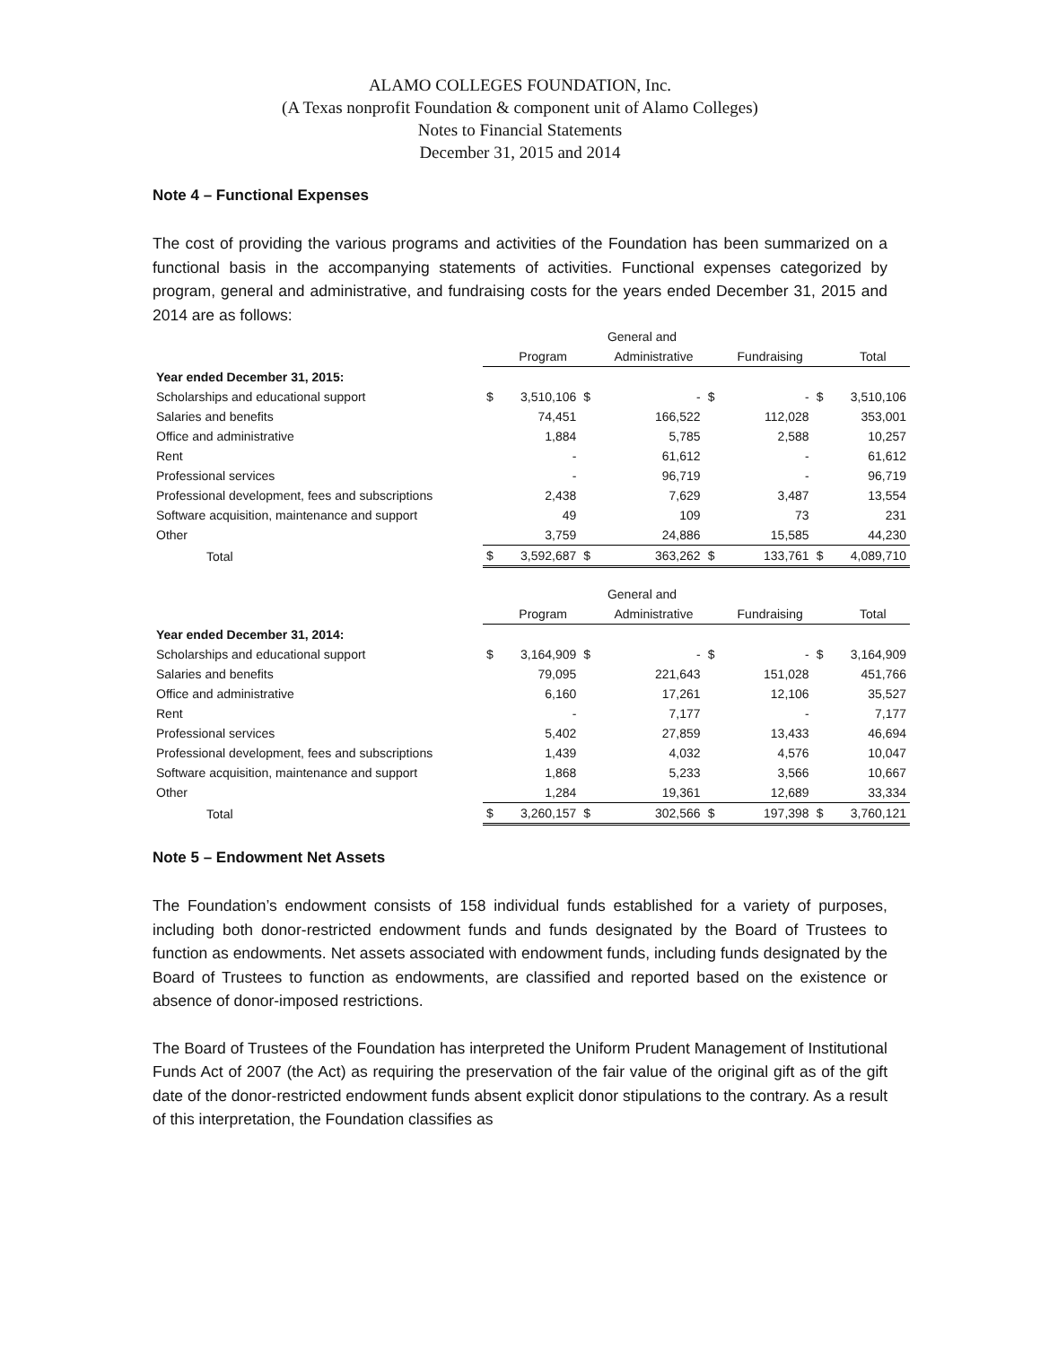ALAMO COLLEGES FOUNDATION, Inc.
(A Texas nonprofit Foundation & component unit of Alamo Colleges)
Notes to Financial Statements
December 31, 2015 and 2014
Note 4 – Functional Expenses
The cost of providing the various programs and activities of the Foundation has been summarized on a functional basis in the accompanying statements of activities. Functional expenses categorized by program, general and administrative, and fundraising costs for the years ended December 31, 2015 and 2014 are as follows:
| | | | General and | | | | | |
| --- | --- | --- | --- | --- | --- | --- | --- | --- |
| | | Program | | Administrative | | Fundraising | | Total |
| Year ended December 31, 2015: | | | | | | | | |
| Scholarships and educational support | $ | 3,510,106 | $ | - | $ | - | $ | 3,510,106 |
| Salaries and benefits | | 74,451 | | 166,522 | | 112,028 | | 353,001 |
| Office and administrative | | 1,884 | | 5,785 | | 2,588 | | 10,257 |
| Rent | | - | | 61,612 | | - | | 61,612 |
| Professional services | | - | | 96,719 | | - | | 96,719 |
| Professional development, fees and subscriptions | | 2,438 | | 7,629 | | 3,487 | | 13,554 |
| Software acquisition, maintenance and support | | 49 | | 109 | | 73 | | 231 |
| Other | | 3,759 | | 24,886 | | 15,585 | | 44,230 |
| Total | $ | 3,592,687 | $ | 363,262 | $ | 133,761 | $ | 4,089,710 |
| | | | General and | | | | | |
| | | Program | | Administrative | | Fundraising | | Total |
| Year ended December 31, 2014: | | | | | | | | |
| Scholarships and educational support | $ | 3,164,909 | $ | - | $ | - | $ | 3,164,909 |
| Salaries and benefits | | 79,095 | | 221,643 | | 151,028 | | 451,766 |
| Office and administrative | | 6,160 | | 17,261 | | 12,106 | | 35,527 |
| Rent | | - | | 7,177 | | - | | 7,177 |
| Professional services | | 5,402 | | 27,859 | | 13,433 | | 46,694 |
| Professional development, fees and subscriptions | | 1,439 | | 4,032 | | 4,576 | | 10,047 |
| Software acquisition, maintenance and support | | 1,868 | | 5,233 | | 3,566 | | 10,667 |
| Other | | 1,284 | | 19,361 | | 12,689 | | 33,334 |
| Total | $ | 3,260,157 | $ | 302,566 | $ | 197,398 | $ | 3,760,121 |
Note 5 – Endowment Net Assets
The Foundation’s endowment consists of 158 individual funds established for a variety of purposes, including both donor-restricted endowment funds and funds designated by the Board of Trustees to function as endowments. Net assets associated with endowment funds, including funds designated by the Board of Trustees to function as endowments, are classified and reported based on the existence or absence of donor-imposed restrictions.
The Board of Trustees of the Foundation has interpreted the Uniform Prudent Management of Institutional Funds Act of 2007 (the Act) as requiring the preservation of the fair value of the original gift as of the gift date of the donor-restricted endowment funds absent explicit donor stipulations to the contrary. As a result of this interpretation, the Foundation classifies as